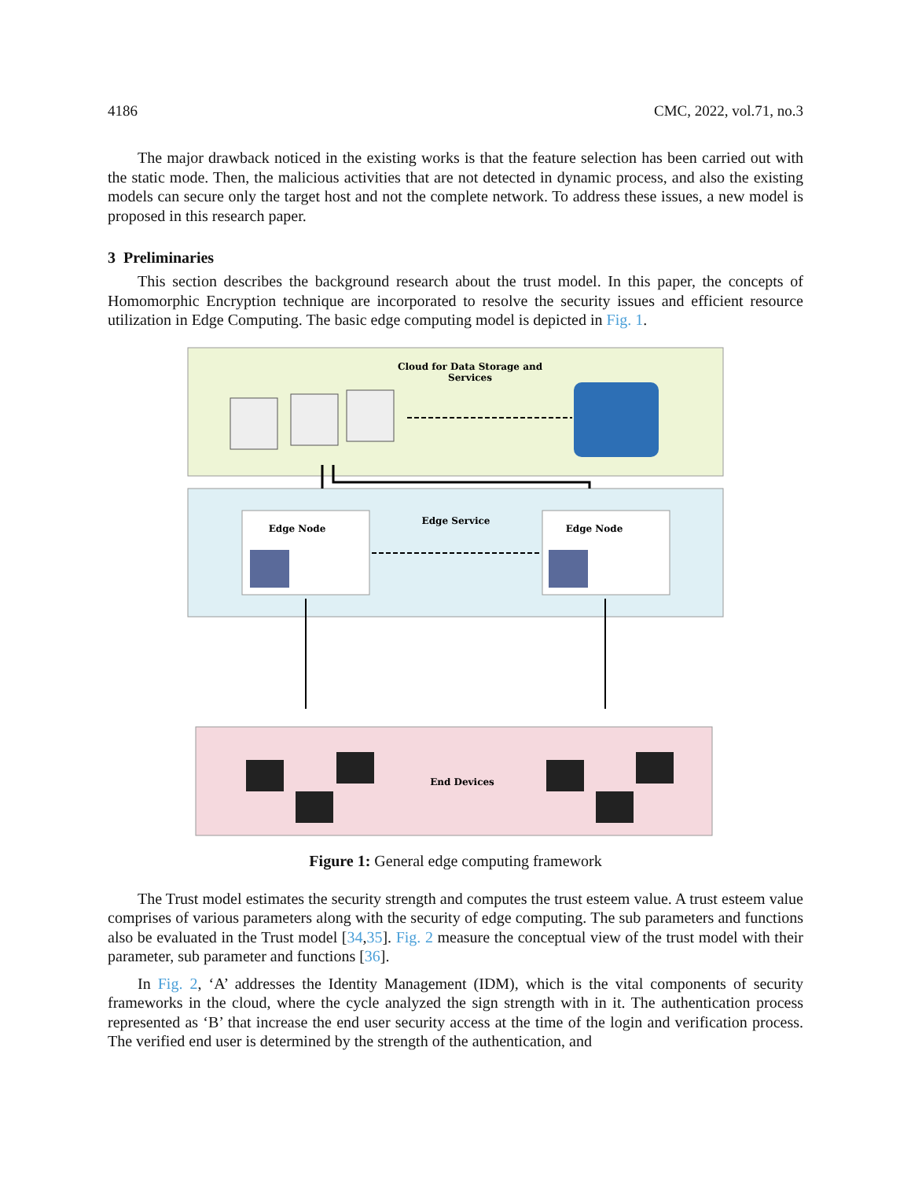4186 CMC, 2022, vol.71, no.3
The major drawback noticed in the existing works is that the feature selection has been carried out with the static mode. Then, the malicious activities that are not detected in dynamic process, and also the existing models can secure only the target host and not the complete network. To address these issues, a new model is proposed in this research paper.
3 Preliminaries
This section describes the background research about the trust model. In this paper, the concepts of Homomorphic Encryption technique are incorporated to resolve the security issues and efficient resource utilization in Edge Computing. The basic edge computing model is depicted in Fig. 1.
Cloud for Data Storage and
Services
Edge Service
Edge Node
Edge Node
End Devices
Figure 1: General edge computing framework
The Trust model estimates the security strength and computes the trust esteem value. A trust esteem value comprises of various parameters along with the security of edge computing. The sub parameters and functions also be evaluated in the Trust model [34,35]. Fig. 2 measure the conceptual view of the trust model with their parameter, sub parameter and functions [36].
In Fig. 2, ‘A’ addresses the Identity Management (IDM), which is the vital components of security frameworks in the cloud, where the cycle analyzed the sign strength with in it. The authentication process represented as ‘B’ that increase the end user security access at the time of the login and verification process. The verified end user is determined by the strength of the authentication, and